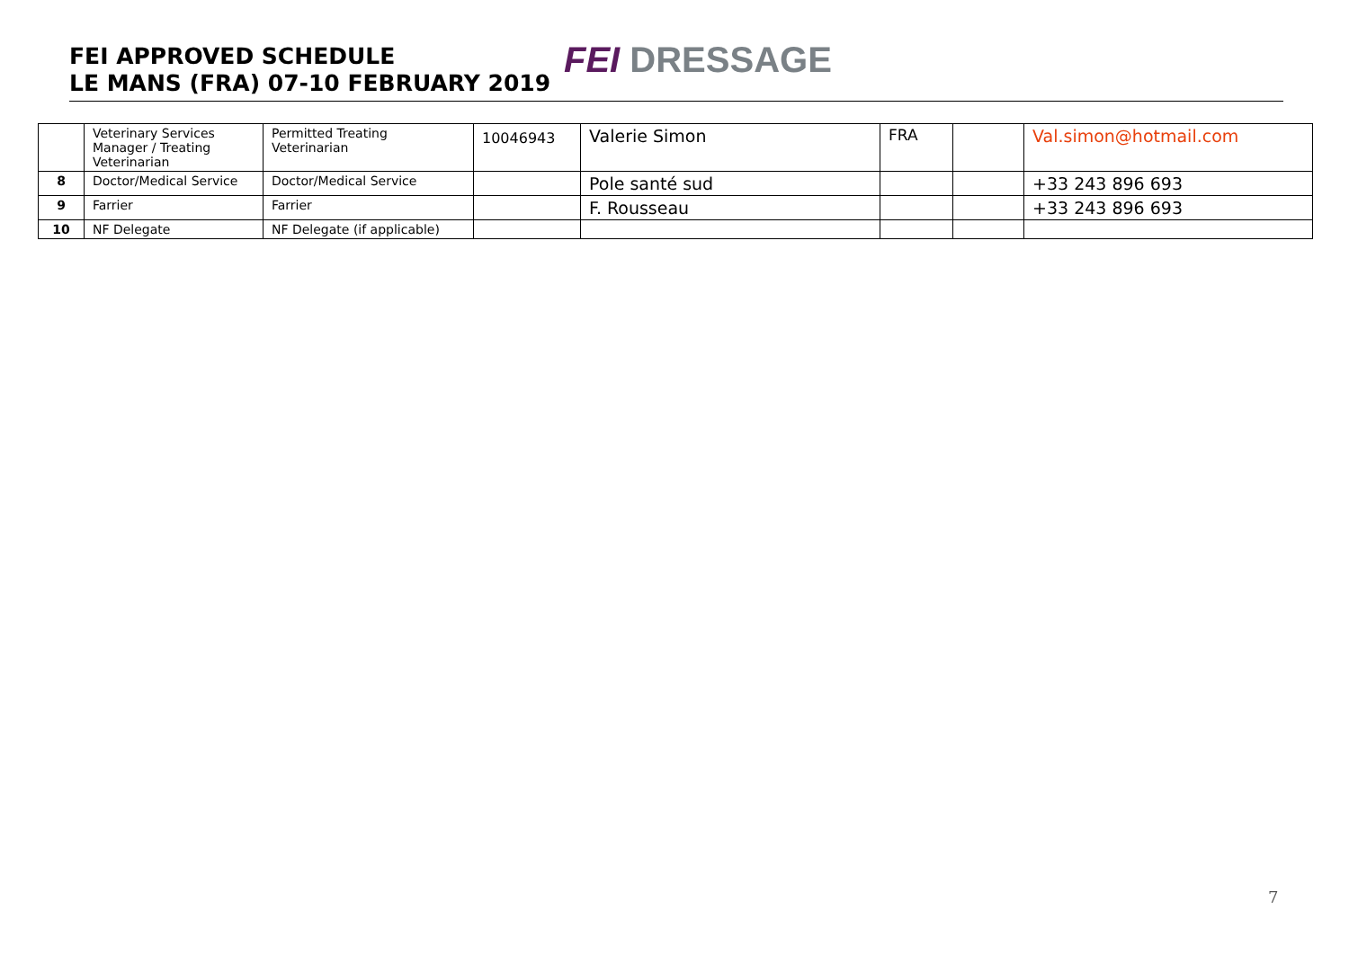FEI APPROVED SCHEDULE
LE MANS (FRA) 07-10 FEBRUARY 2019
FEI DRESSAGE
| | Veterinary Services Manager / Treating Veterinarian | Permitted Treating Veterinarian | 10046943 | Valerie Simon | FRA | | Val.simon@hotmail.com |
| 8 | Doctor/Medical Service | Doctor/Medical Service | | Pole santé sud | | | +33 243 896 693 |
| 9 | Farrier | Farrier | | F. Rousseau | | | +33 243 896 693 |
| 10 | NF Delegate | NF Delegate (if applicable) | | | | | |
7